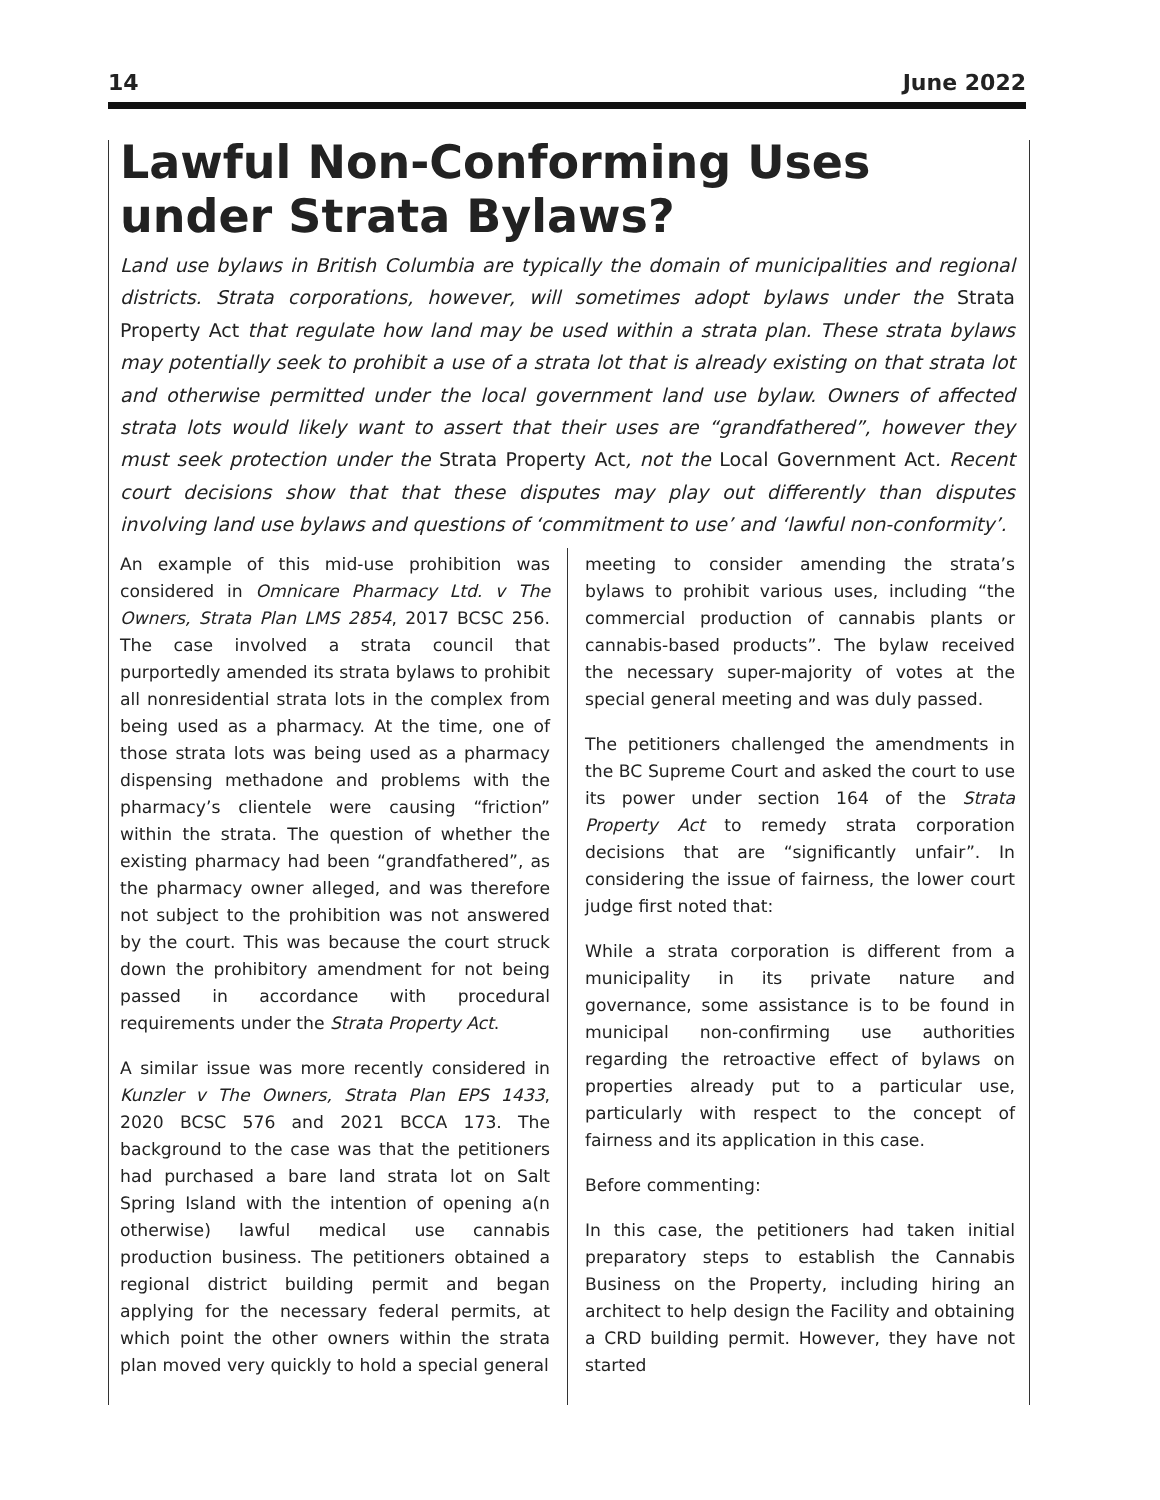14 June 2022
Lawful Non-Conforming Uses under Strata Bylaws?
Land use bylaws in British Columbia are typically the domain of municipalities and regional districts. Strata corporations, however, will sometimes adopt bylaws under the Strata Property Act that regulate how land may be used within a strata plan. These strata bylaws may potentially seek to prohibit a use of a strata lot that is already existing on that strata lot and otherwise permitted under the local government land use bylaw. Owners of affected strata lots would likely want to assert that their uses are “grandfathered”, however they must seek protection under the Strata Property Act, not the Local Government Act. Recent court decisions show that that these disputes may play out differently than disputes involving land use bylaws and questions of ‘commitment to use’ and ‘lawful non-conformity’.
An example of this mid-use prohibition was considered in Omnicare Pharmacy Ltd. v The Owners, Strata Plan LMS 2854, 2017 BCSC 256. The case involved a strata council that purportedly amended its strata bylaws to prohibit all nonresidential strata lots in the complex from being used as a pharmacy. At the time, one of those strata lots was being used as a pharmacy dispensing methadone and problems with the pharmacy’s clientele were causing “friction” within the strata. The question of whether the existing pharmacy had been “grandfathered”, as the pharmacy owner alleged, and was therefore not subject to the prohibition was not answered by the court. This was because the court struck down the prohibitory amendment for not being passed in accordance with procedural requirements under the Strata Property Act.
A similar issue was more recently considered in Kunzler v The Owners, Strata Plan EPS 1433, 2020 BCSC 576 and 2021 BCCA 173. The background to the case was that the petitioners had purchased a bare land strata lot on Salt Spring Island with the intention of opening a(n otherwise) lawful medical use cannabis production business. The petitioners obtained a regional district building permit and began applying for the necessary federal permits, at which point the other owners within the strata plan moved very quickly to hold a special general
meeting to consider amending the strata’s bylaws to prohibit various uses, including “the commercial production of cannabis plants or cannabis-based products”. The bylaw received the necessary super-majority of votes at the special general meeting and was duly passed.
The petitioners challenged the amendments in the BC Supreme Court and asked the court to use its power under section 164 of the Strata Property Act to remedy strata corporation decisions that are “significantly unfair”. In considering the issue of fairness, the lower court judge first noted that:
While a strata corporation is different from a municipality in its private nature and governance, some assistance is to be found in municipal non-confirming use authorities regarding the retroactive effect of bylaws on properties already put to a particular use, particularly with respect to the concept of fairness and its application in this case.
Before commenting:
In this case, the petitioners had taken initial preparatory steps to establish the Cannabis Business on the Property, including hiring an architect to help design the Facility and obtaining a CRD building permit. However, they have not started